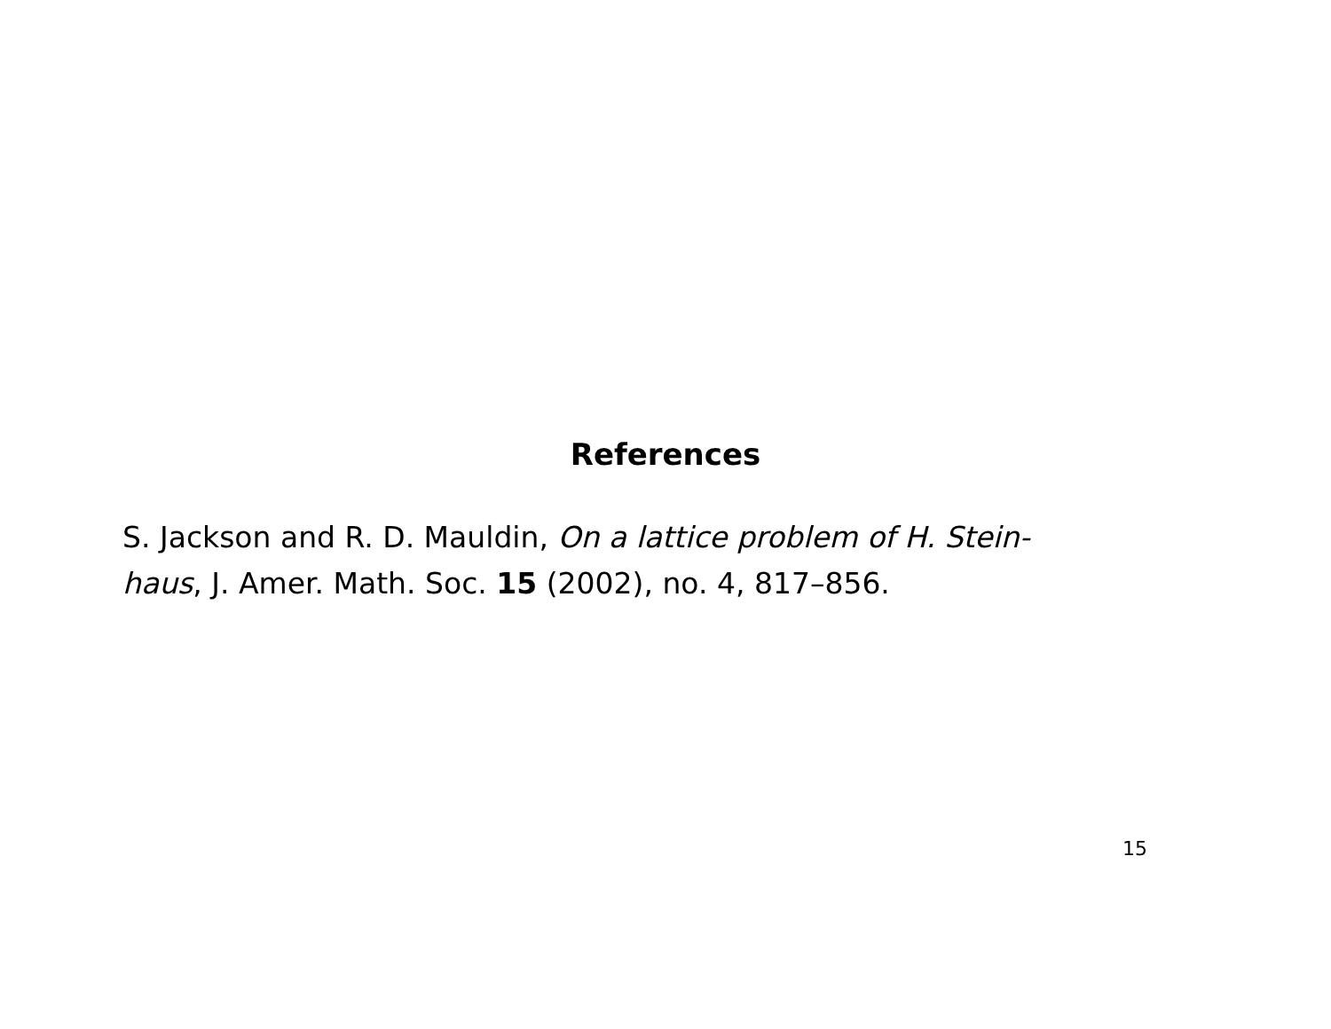References
S. Jackson and R. D. Mauldin, On a lattice problem of H. Stein-
haus, J. Amer. Math. Soc. 15 (2002), no. 4, 817–856.
15